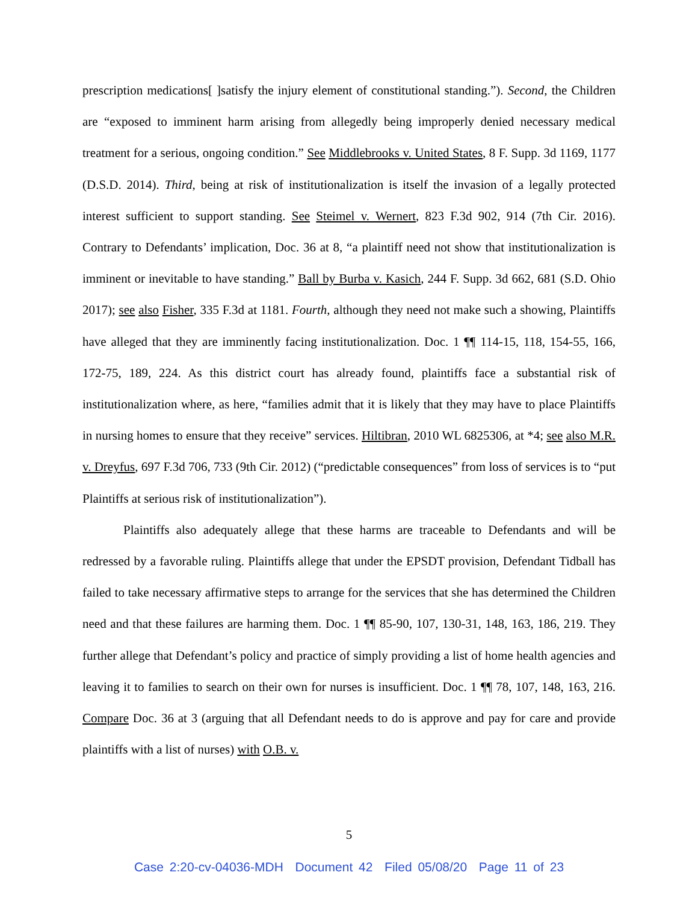prescription medications[ ]satisfy the injury element of constitutional standing.”). Second, the Children are “exposed to imminent harm arising from allegedly being improperly denied necessary medical treatment for a serious, ongoing condition.” See Middlebrooks v. United States, 8 F. Supp. 3d 1169, 1177 (D.S.D. 2014). Third, being at risk of institutionalization is itself the invasion of a legally protected interest sufficient to support standing. See Steimel v. Wernert, 823 F.3d 902, 914 (7th Cir. 2016). Contrary to Defendants’ implication, Doc. 36 at 8, “a plaintiff need not show that institutionalization is imminent or inevitable to have standing.” Ball by Burba v. Kasich, 244 F. Supp. 3d 662, 681 (S.D. Ohio 2017); see also Fisher, 335 F.3d at 1181. Fourth, although they need not make such a showing, Plaintiffs have alleged that they are imminently facing institutionalization. Doc. 1 ¶¶ 114-15, 118, 154-55, 166, 172-75, 189, 224. As this district court has already found, plaintiffs face a substantial risk of institutionalization where, as here, “families admit that it is likely that they may have to place Plaintiffs in nursing homes to ensure that they receive” services. Hiltibran, 2010 WL 6825306, at *4; see also M.R. v. Dreyfus, 697 F.3d 706, 733 (9th Cir. 2012) (“predictable consequences” from loss of services is to “put Plaintiffs at serious risk of institutionalization”).
Plaintiffs also adequately allege that these harms are traceable to Defendants and will be redressed by a favorable ruling. Plaintiffs allege that under the EPSDT provision, Defendant Tidball has failed to take necessary affirmative steps to arrange for the services that she has determined the Children need and that these failures are harming them. Doc. 1 ¶¶ 85-90, 107, 130-31, 148, 163, 186, 219. They further allege that Defendant’s policy and practice of simply providing a list of home health agencies and leaving it to families to search on their own for nurses is insufficient. Doc. 1 ¶¶ 78, 107, 148, 163, 216. Compare Doc. 36 at 3 (arguing that all Defendant needs to do is approve and pay for care and provide plaintiffs with a list of nurses) with O.B. v.
5
Case 2:20-cv-04036-MDH Document 42 Filed 05/08/20 Page 11 of 23